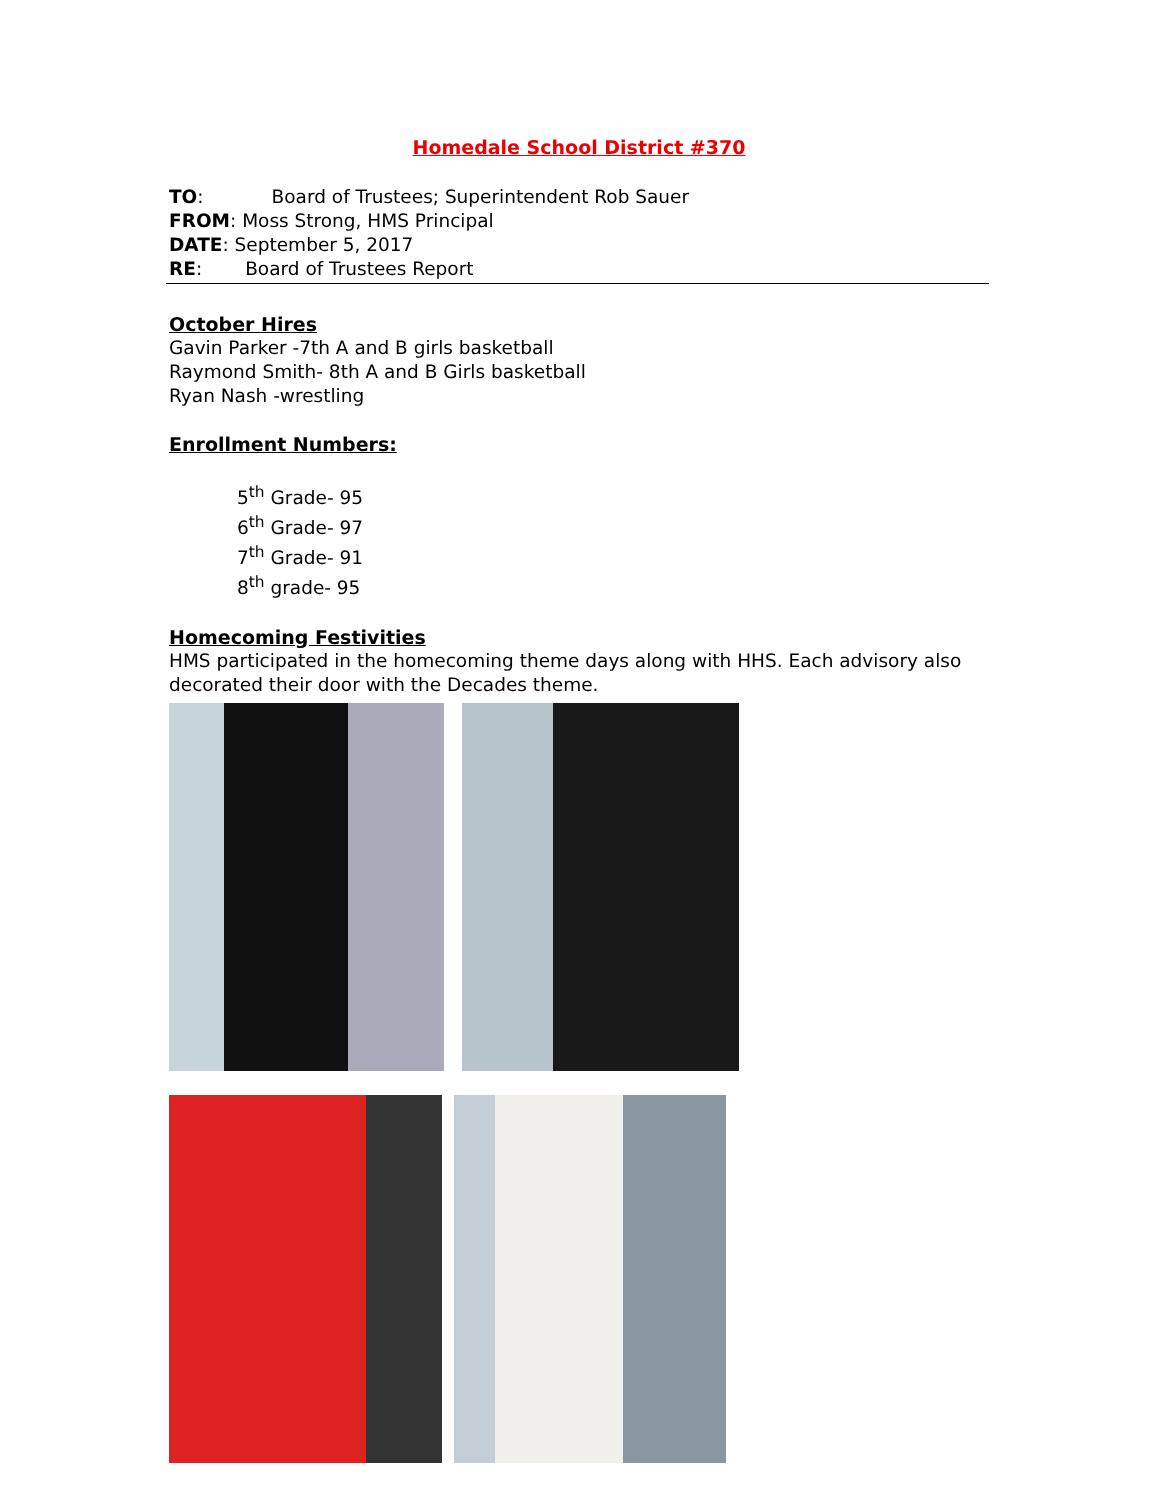Homedale School District #370
TO: Board of Trustees; Superintendent Rob Sauer
FROM: Moss Strong, HMS Principal
DATE: September 5, 2017
RE: Board of Trustees Report
October Hires
Gavin Parker -7th A and B girls basketball
Raymond Smith- 8th A and B Girls basketball
Ryan Nash -wrestling
Enrollment Numbers:
5<sup>th</sup> Grade- 95
6<sup>th</sup> Grade- 97
7<sup>th</sup> Grade- 91
8<sup>th</sup> grade- 95
Homecoming Festivities
HMS participated in the homecoming theme days along with HHS. Each advisory also decorated their door with the Decades theme.